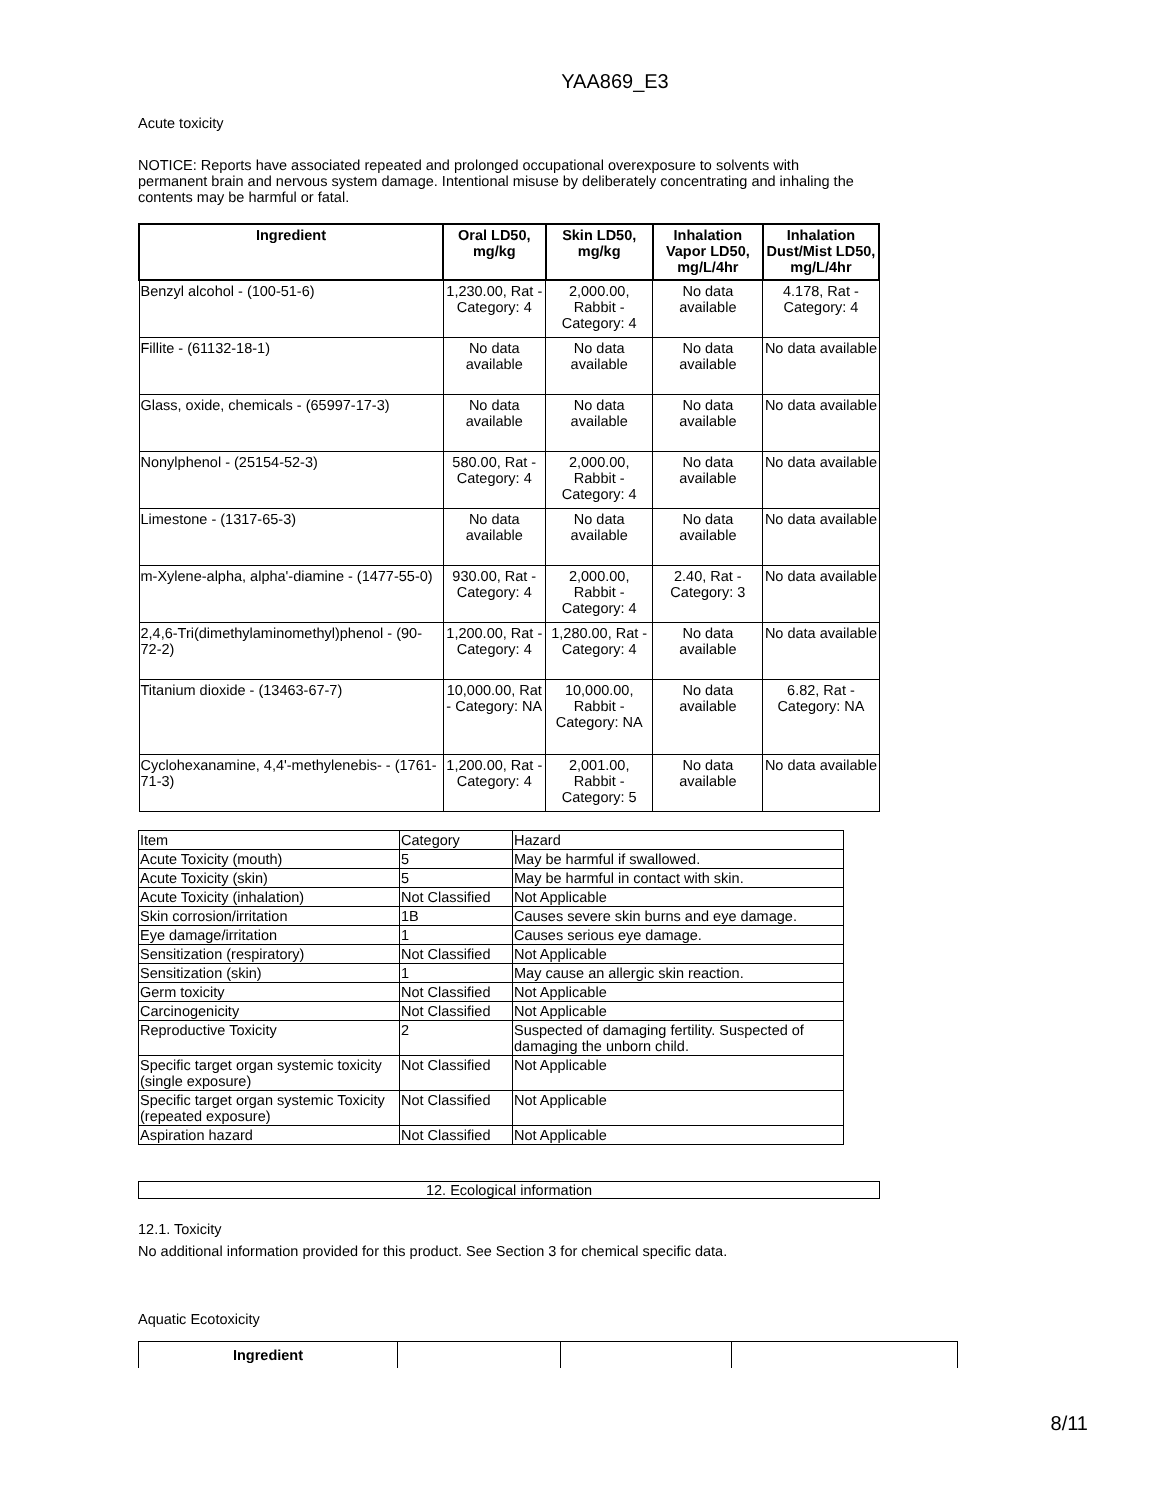YAA869_E3
Acute toxicity
NOTICE: Reports have associated repeated and prolonged occupational overexposure to solvents with permanent brain and nervous system damage. Intentional misuse by deliberately concentrating and inhaling the contents may be harmful or fatal.
| Ingredient | Oral LD50, mg/kg | Skin LD50, mg/kg | Inhalation Vapor LD50, mg/L/4hr | Inhalation Dust/Mist LD50, mg/L/4hr |
| --- | --- | --- | --- | --- |
| Benzyl alcohol - (100-51-6) | 1,230.00, Rat - Category: 4 | 2,000.00, Rabbit - Category: 4 | No data available | 4.178, Rat - Category: 4 |
| Fillite - (61132-18-1) | No data available | No data available | No data available | No data available |
| Glass, oxide, chemicals - (65997-17-3) | No data available | No data available | No data available | No data available |
| Nonylphenol - (25154-52-3) | 580.00, Rat - Category: 4 | 2,000.00, Rabbit - Category: 4 | No data available | No data available |
| Limestone - (1317-65-3) | No data available | No data available | No data available | No data available |
| m-Xylene-alpha, alpha'-diamine - (1477-55-0) | 930.00, Rat - Category: 4 | 2,000.00, Rabbit - Category: 4 | 2.40, Rat - Category: 3 | No data available |
| 2,4,6-Tri(dimethylaminomethyl)phenol - (90-72-2) | 1,200.00, Rat - Category: 4 | 1,280.00, Rat - Category: 4 | No data available | No data available |
| Titanium dioxide - (13463-67-7) | 10,000.00, Rat - Category: NA | 10,000.00, Rabbit - Category: NA | No data available | 6.82, Rat - Category: NA |
| Cyclohexanamine, 4,4'-methylenebis- - (1761-71-3) | 1,200.00, Rat - Category: 4 | 2,001.00, Rabbit - Category: 5 | No data available | No data available |
| Item | Category | Hazard |
| Acute Toxicity (mouth) | 5 | May be harmful if swallowed. |
| Acute Toxicity (skin) | 5 | May be harmful in contact with skin. |
| Acute Toxicity (inhalation) | Not Classified | Not Applicable |
| Skin corrosion/irritation | 1B | Causes severe skin burns and eye damage. |
| Eye damage/irritation | 1 | Causes serious eye damage. |
| Sensitization (respiratory) | Not Classified | Not Applicable |
| Sensitization (skin) | 1 | May cause an allergic skin reaction. |
| Germ toxicity | Not Classified | Not Applicable |
| Carcinogenicity | Not Classified | Not Applicable |
| Reproductive Toxicity | 2 | Suspected of damaging fertility. Suspected of damaging the unborn child. |
| Specific target organ systemic toxicity (single exposure) | Not Classified | Not Applicable |
| Specific target organ systemic Toxicity (repeated exposure) | Not Classified | Not Applicable |
| Aspiration hazard | Not Classified | Not Applicable |
12. Ecological information
12.1. Toxicity
No additional information provided for this product. See Section 3 for chemical specific data.
Aquatic Ecotoxicity
| Ingredient | | | |
8/11